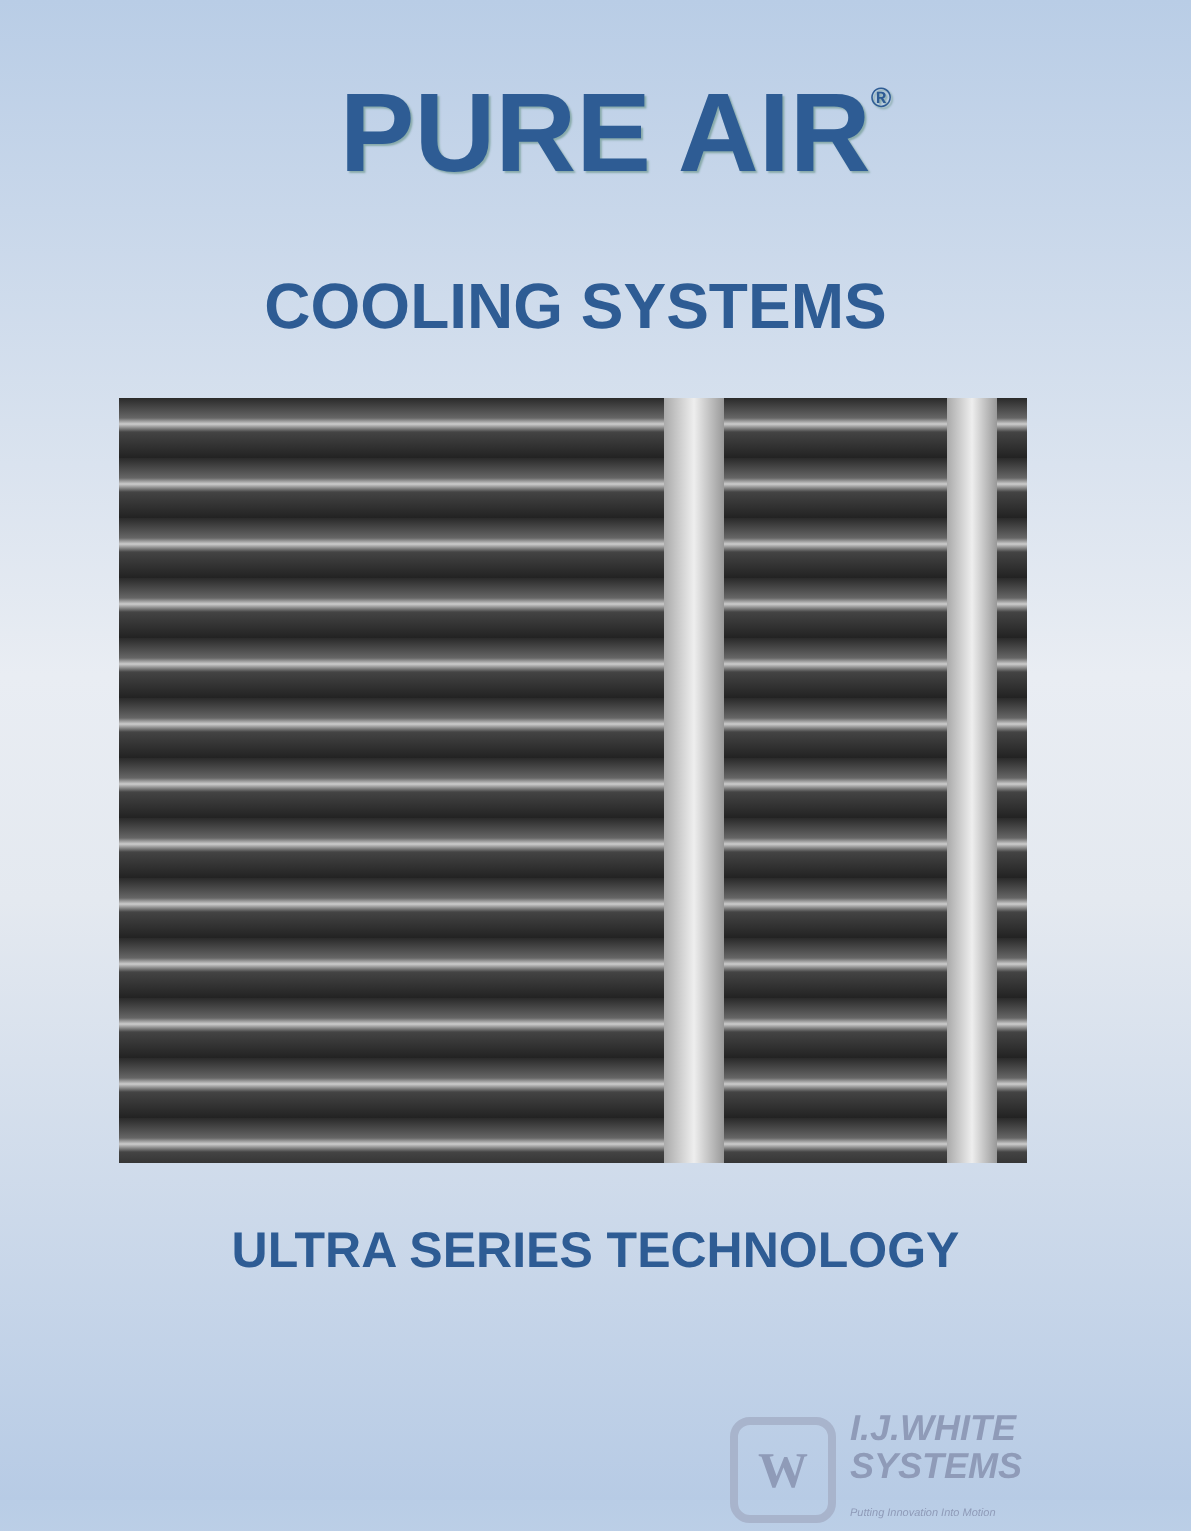PURE AIR<sup>®</sup>
COOLING SYSTEMS
ULTRA SERIES TECHNOLOGY
W
I.J.WHITE
SYSTEMS
Putting Innovation Into Motion